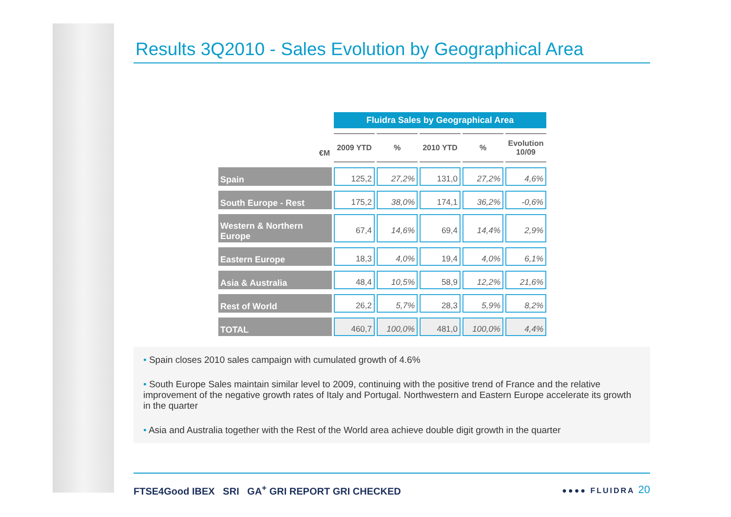Results 3Q2010 - Sales Evolution by Geographical Area
| | Fluidra Sales by Geographical Area | | | | |
| €M | 2009 YTD | % | 2010 YTD | % | Evolution 10/09 |
| Spain | 125,2 | 27,2% | 131,0 | 27,2% | 4,6% |
| South Europe - Rest | 175,2 | 38,0% | 174,1 | 36,2% | -0,6% |
| Western & Northern Europe | 67,4 | 14,6% | 69,4 | 14,4% | 2,9% |
| Eastern Europe | 18,3 | 4,0% | 19,4 | 4,0% | 6,1% |
| Asia & Australia | 48,4 | 10,5% | 58,9 | 12,2% | 21,6% |
| Rest of World | 26,2 | 5,7% | 28,3 | 5,9% | 8,2% |
| TOTAL | 460,7 | 100,0% | 481,0 | 100,0% | 4,4% |
• Spain closes 2010 sales campaign with cumulated growth of 4.6%
• South Europe Sales maintain similar level to 2009, continuing with the positive trend of France and the relative improvement of the negative growth rates of Italy and Portugal. Northwestern and Eastern Europe accelerate its growth in the quarter
• Asia and Australia together with the Rest of the World area achieve double digit growth in the quarter
FTSE4Good IBEX SRI GA<sup>+</sup> GRI REPORT GRI CHECKED ●●●● FLUIDRA 20